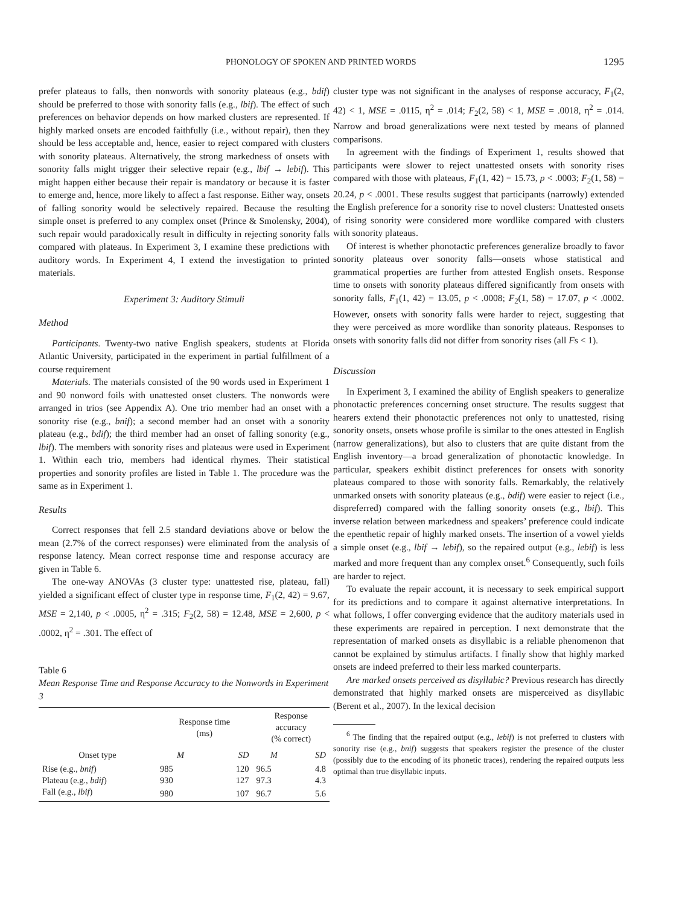PHONOLOGY OF SPOKEN AND PRINTED WORDS 1295
prefer plateaus to falls, then nonwords with sonority plateaus (e.g., bdif) should be preferred to those with sonority falls (e.g., lbif). The effect of such preferences on behavior depends on how marked clusters are represented. If highly marked onsets are encoded faithfully (i.e., without repair), then they should be less acceptable and, hence, easier to reject compared with clusters with sonority plateaus. Alternatively, the strong markedness of onsets with sonority falls might trigger their selective repair (e.g., lbif → lebif). This might happen either because their repair is mandatory or because it is faster to emerge and, hence, more likely to affect a fast response. Either way, onsets of falling sonority would be selectively repaired. Because the resulting simple onset is preferred to any complex onset (Prince & Smolensky, 2004), such repair would paradoxically result in difficulty in rejecting sonority falls compared with plateaus. In Experiment 3, I examine these predictions with auditory words. In Experiment 4, I extend the investigation to printed materials.
Experiment 3: Auditory Stimuli
Method
Participants. Twenty-two native English speakers, students at Florida Atlantic University, participated in the experiment in partial fulfillment of a course requirement
Materials. The materials consisted of the 90 words used in Experiment 1 and 90 nonword foils with unattested onset clusters. The nonwords were arranged in trios (see Appendix A). One trio member had an onset with a sonority rise (e.g., bnif); a second member had an onset with a sonority plateau (e.g., bdif); the third member had an onset of falling sonority (e.g., lbif). The members with sonority rises and plateaus were used in Experiment 1. Within each trio, members had identical rhymes. Their statistical properties and sonority profiles are listed in Table 1. The procedure was the same as in Experiment 1.
Results
Correct responses that fell 2.5 standard deviations above or below the mean (2.7% of the correct responses) were eliminated from the analysis of response latency. Mean correct response time and response accuracy are given in Table 6.
The one-way ANOVAs (3 cluster type: unattested rise, plateau, fall) yielded a significant effect of cluster type in response time, F<sub>1</sub>(2, 42) = 9.67, MSE = 2,140, p < .0005, η<sup>2</sup> = .315; F<sub>2</sub>(2, 58) = 12.48, MSE = 2,600, p < .0002, η<sup>2</sup> = .301. The effect of
Table 6
Mean Response Time and Response Accuracy to the Nonwords in Experiment 3
| | Response time (ms) | | Response accuracy (% correct) | |
| --- | --- | --- | --- | --- |
| Onset type | M | SD | M | SD |
| Rise (e.g., bnif ) | 985 | 120 | 96.5 | 4.8 |
| Plateau (e.g., bdif ) | 930 | 127 | 97.3 | 4.3 |
| Fall (e.g., lbif ) | 980 | 107 | 96.7 | 5.6 |
cluster type was not significant in the analyses of response accuracy, F<sub>1</sub>(2, 42) < 1, MSE = .0115, η<sup>2</sup> = .014; F<sub>2</sub>(2, 58) < 1, MSE = .0018, η<sup>2</sup> = .014. Narrow and broad generalizations were next tested by means of planned comparisons.
In agreement with the findings of Experiment 1, results showed that participants were slower to reject unattested onsets with sonority rises compared with those with plateaus, F<sub>1</sub>(1, 42) = 15.73, p < .0003; F<sub>2</sub>(1, 58) = 20.24, p < .0001. These results suggest that participants (narrowly) extended the English preference for a sonority rise to novel clusters: Unattested onsets of rising sonority were considered more wordlike compared with clusters with sonority plateaus.
Of interest is whether phonotactic preferences generalize broadly to favor sonority plateaus over sonority falls—onsets whose statistical and grammatical properties are further from attested English onsets. Response time to onsets with sonority plateaus differed significantly from onsets with sonority falls, F<sub>1</sub>(1, 42) = 13.05, p < .0008; F<sub>2</sub>(1, 58) = 17.07, p < .0002. However, onsets with sonority falls were harder to reject, suggesting that they were perceived as more wordlike than sonority plateaus. Responses to onsets with sonority falls did not differ from sonority rises (all Fs < 1).
Discussion
In Experiment 3, I examined the ability of English speakers to generalize phonotactic preferences concerning onset structure. The results suggest that hearers extend their phonotactic preferences not only to unattested, rising sonority onsets, onsets whose profile is similar to the ones attested in English (narrow generalizations), but also to clusters that are quite distant from the English inventory—a broad generalization of phonotactic knowledge. In particular, speakers exhibit distinct preferences for onsets with sonority plateaus compared to those with sonority falls. Remarkably, the relatively unmarked onsets with sonority plateaus (e.g., bdif) were easier to reject (i.e., dispreferred) compared with the falling sonority onsets (e.g., lbif). This inverse relation between markedness and speakers’ preference could indicate the epenthetic repair of highly marked onsets. The insertion of a vowel yields a simple onset (e.g., lbif → lebif), so the repaired output (e.g., lebif) is less marked and more frequent than any complex onset.<sup>6</sup> Consequently, such foils are harder to reject.
To evaluate the repair account, it is necessary to seek empirical support for its predictions and to compare it against alternative interpretations. In what follows, I offer converging evidence that the auditory materials used in these experiments are repaired in perception. I next demonstrate that the representation of marked onsets as disyllabic is a reliable phenomenon that cannot be explained by stimulus artifacts. I finally show that highly marked onsets are indeed preferred to their less marked counterparts.
Are marked onsets perceived as disyllabic? Previous research has directly demonstrated that highly marked onsets are misperceived as disyllabic (Berent et al., 2007). In the lexical decision
<sup>6</sup> The finding that the repaired output (e.g., lebif) is not preferred to clusters with sonority rise (e.g., bnif) suggests that speakers register the presence of the cluster (possibly due to the encoding of its phonetic traces), rendering the repaired outputs less optimal than true disyllabic inputs.